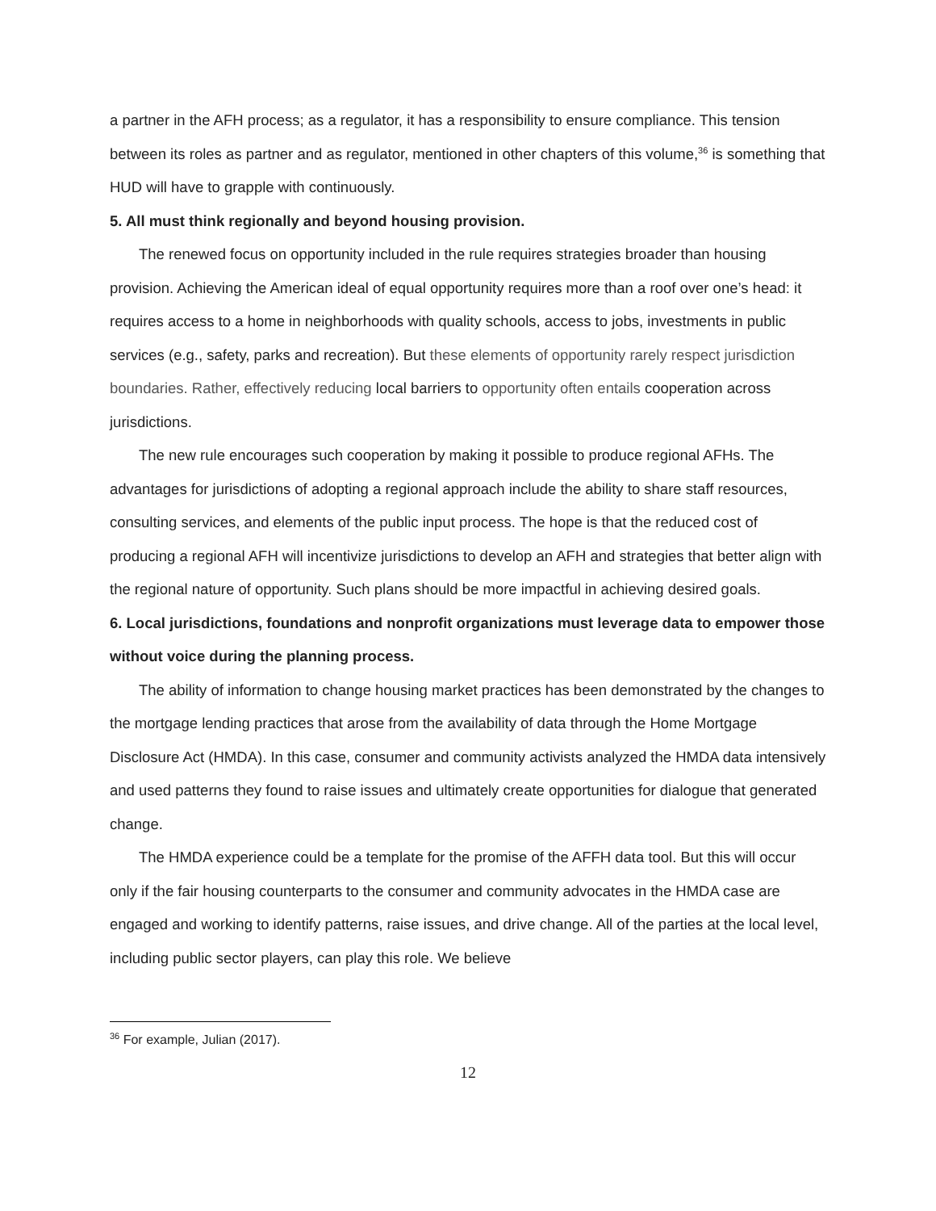a partner in the AFH process; as a regulator, it has a responsibility to ensure compliance. This tension between its roles as partner and as regulator, mentioned in other chapters of this volume,<sup>36</sup> is something that HUD will have to grapple with continuously.
5. All must think regionally and beyond housing provision.
The renewed focus on opportunity included in the rule requires strategies broader than housing provision. Achieving the American ideal of equal opportunity requires more than a roof over one’s head: it requires access to a home in neighborhoods with quality schools, access to jobs, investments in public services (e.g., safety, parks and recreation). But these elements of opportunity rarely respect jurisdiction boundaries. Rather, effectively reducing local barriers to opportunity often entails cooperation across jurisdictions.
The new rule encourages such cooperation by making it possible to produce regional AFHs. The advantages for jurisdictions of adopting a regional approach include the ability to share staff resources, consulting services, and elements of the public input process. The hope is that the reduced cost of producing a regional AFH will incentivize jurisdictions to develop an AFH and strategies that better align with the regional nature of opportunity. Such plans should be more impactful in achieving desired goals.
6. Local jurisdictions, foundations and nonprofit organizations must leverage data to empower those without voice during the planning process.
The ability of information to change housing market practices has been demonstrated by the changes to the mortgage lending practices that arose from the availability of data through the Home Mortgage Disclosure Act (HMDA). In this case, consumer and community activists analyzed the HMDA data intensively and used patterns they found to raise issues and ultimately create opportunities for dialogue that generated change.
The HMDA experience could be a template for the promise of the AFFH data tool. But this will occur only if the fair housing counterparts to the consumer and community advocates in the HMDA case are engaged and working to identify patterns, raise issues, and drive change. All of the parties at the local level, including public sector players, can play this role. We believe
<sup>36</sup> For example, Julian (2017).
12